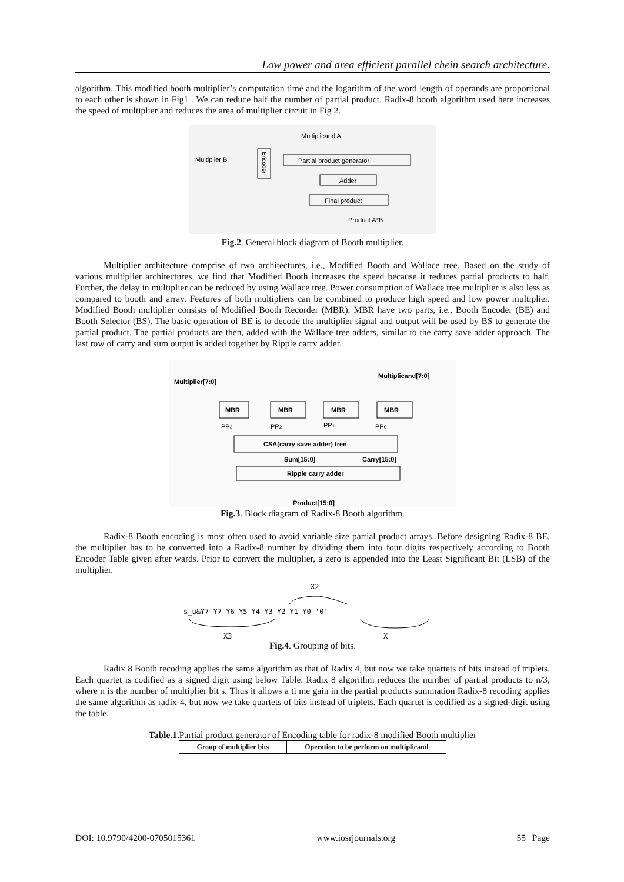Low power and area efficient parallel chein search architecture.
algorithm. This modified booth multiplier’s computation time and the logarithm of the word length of operands are proportional to each other is shown in Fig1 . We can reduce half the number of partial product. Radix-8 booth algorithm used here increases the speed of multiplier and reduces the area of multiplier circuit in Fig 2.
Multiplicand A
Multiplier B
Encoder
Partial product generator
Adder
Final product
Product A*B
Fig.2. General block diagram of Booth multiplier.
Multiplier architecture comprise of two architectures, i.e., Modified Booth and Wallace tree. Based on the study of various multiplier architectures, we find that Modified Booth increases the speed because it reduces partial products to half. Further, the delay in multiplier can be reduced by using Wallace tree. Power consumption of Wallace tree multiplier is also less as compared to booth and array. Features of both multipliers can be combined to produce high speed and low power multiplier. Modified Booth multiplier consists of Modified Booth Recorder (MBR). MBR have two parts, i.e., Booth Encoder (BE) and Booth Selector (BS). The basic operation of BE is to decode the multiplier signal and output will be used by BS to generate the partial product. The partial products are then, added with the Wallace tree adders, similar to the carry save adder approach. The last row of carry and sum output is added together by Ripple carry adder.
Multiplier[7:0]
Multiplicand[7:0]
MBR
MBR
MBR
MBR
PP3
PP2
PP1
PP0
CSA(carry save adder) tree
Sum[15:0]
Carry[15:0]
Ripple carry adder
Product[15:0]
Fig.3. Block diagram of Radix-8 Booth algorithm.
Radix-8 Booth encoding is most often used to avoid variable size partial product arrays. Before designing Radix-8 BE, the multiplier has to be converted into a Radix-8 number by dividing them into four digits respectively according to Booth Encoder Table given after wards. Prior to convert the multiplier, a zero is appended into the Least Significant Bit (LSB) of the multiplier.
X2
s_u&Y7 Y7 Y6 Y5 Y4 Y3 Y2 Y1 Y0 '0'
X3
X
Fig.4. Grouping of bits.
Radix 8 Booth recoding applies the same algorithm as that of Radix 4, but now we take quartets of bits instead of triplets. Each quartet is codified as a signed digit using below Table. Radix 8 algorithm reduces the number of partial products to n/3, where n is the number of multiplier bit s. Thus it allows a ti me gain in the partial products summation Radix-8 recoding applies the same algorithm as radix-4, but now we take quartets of bits instead of triplets. Each quartet is codified as a signed-digit using the table.
Table.1. Partial product generator of Encoding table for radix-8 modified Booth multiplier
| Group of multiplier bits | Operation to be perform on multiplicand |
| --- | --- |
DOI: 10.9790/4200-0705015361 www.iosrjournals.org 55 | Page